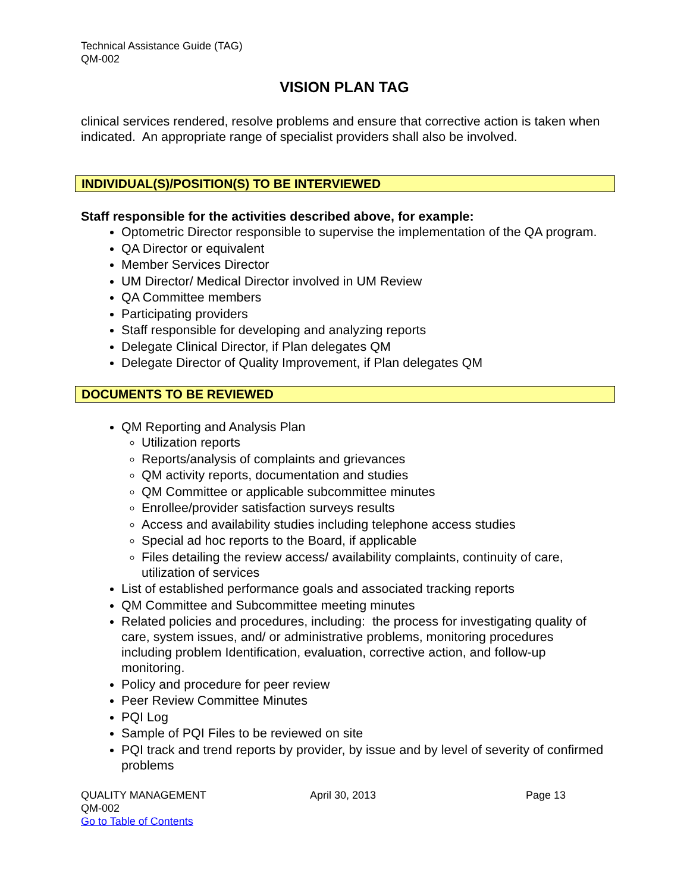Technical Assistance Guide (TAG)
QM-002
VISION PLAN TAG
clinical services rendered, resolve problems and ensure that corrective action is taken when indicated. An appropriate range of specialist providers shall also be involved.
INDIVIDUAL(S)/POSITION(S) TO BE INTERVIEWED
Staff responsible for the activities described above, for example:
Optometric Director responsible to supervise the implementation of the QA program.
QA Director or equivalent
Member Services Director
UM Director/ Medical Director involved in UM Review
QA Committee members
Participating providers
Staff responsible for developing and analyzing reports
Delegate Clinical Director, if Plan delegates QM
Delegate Director of Quality Improvement, if Plan delegates QM
DOCUMENTS TO BE REVIEWED
QM Reporting and Analysis Plan
Utilization reports
Reports/analysis of complaints and grievances
QM activity reports, documentation and studies
QM Committee or applicable subcommittee minutes
Enrollee/provider satisfaction surveys results
Access and availability studies including telephone access studies
Special ad hoc reports to the Board, if applicable
Files detailing the review access/ availability complaints, continuity of care, utilization of services
List of established performance goals and associated tracking reports
QM Committee and Subcommittee meeting minutes
Related policies and procedures, including: the process for investigating quality of care, system issues, and/ or administrative problems, monitoring procedures including problem Identification, evaluation, corrective action, and follow-up monitoring.
Policy and procedure for peer review
Peer Review Committee Minutes
PQI Log
Sample of PQI Files to be reviewed on site
PQI track and trend reports by provider, by issue and by level of severity of confirmed problems
QUALITY MANAGEMENT
QM-002
Go to Table of Contents
April 30, 2013 Page 13